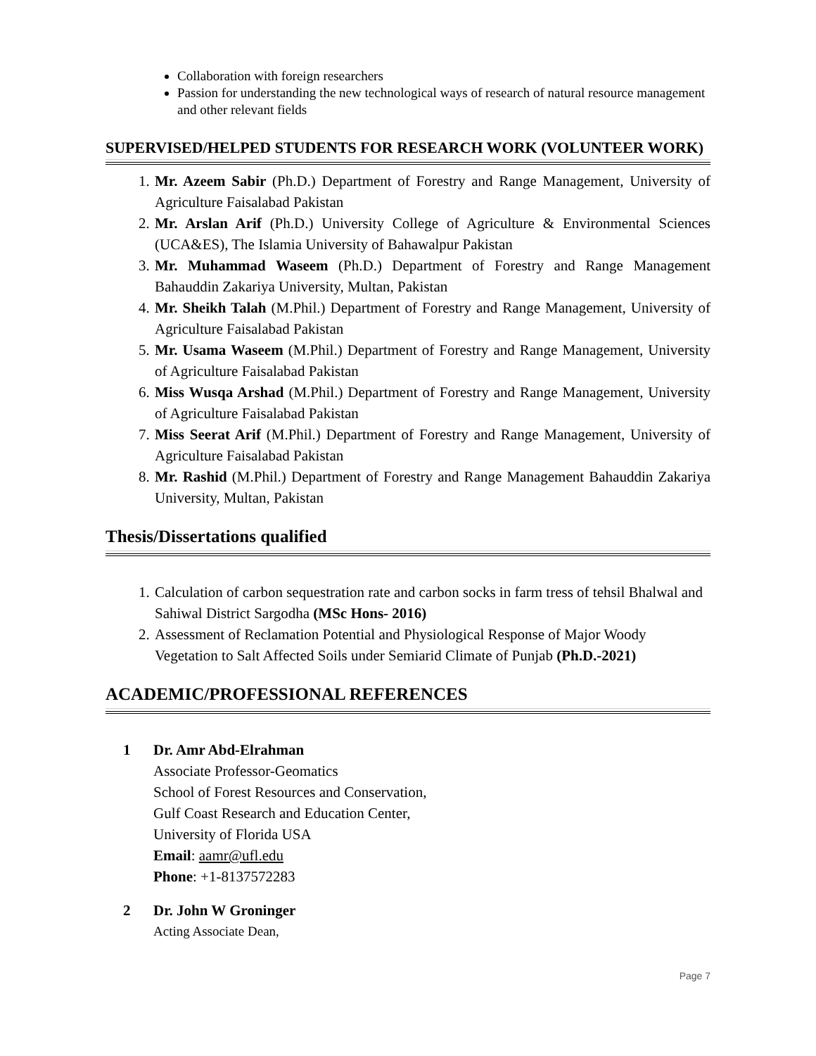Collaboration with foreign researchers
Passion for understanding the new technological ways of research of natural resource management and other relevant fields
SUPERVISED/HELPED STUDENTS FOR RESEARCH WORK (VOLUNTEER WORK)
1. Mr. Azeem Sabir (Ph.D.) Department of Forestry and Range Management, University of Agriculture Faisalabad Pakistan
2. Mr. Arslan Arif (Ph.D.) University College of Agriculture & Environmental Sciences (UCA&ES), The Islamia University of Bahawalpur Pakistan
3. Mr. Muhammad Waseem (Ph.D.) Department of Forestry and Range Management Bahauddin Zakariya University, Multan, Pakistan
4. Mr. Sheikh Talah (M.Phil.) Department of Forestry and Range Management, University of Agriculture Faisalabad Pakistan
5. Mr. Usama Waseem (M.Phil.) Department of Forestry and Range Management, University of Agriculture Faisalabad Pakistan
6. Miss Wusqa Arshad (M.Phil.) Department of Forestry and Range Management, University of Agriculture Faisalabad Pakistan
7. Miss Seerat Arif (M.Phil.) Department of Forestry and Range Management, University of Agriculture Faisalabad Pakistan
8. Mr. Rashid (M.Phil.) Department of Forestry and Range Management Bahauddin Zakariya University, Multan, Pakistan
Thesis/Dissertations qualified
1. Calculation of carbon sequestration rate and carbon socks in farm tress of tehsil Bhalwal and Sahiwal District Sargodha (MSc Hons- 2016)
2. Assessment of Reclamation Potential and Physiological Response of Major Woody Vegetation to Salt Affected Soils under Semiarid Climate of Punjab (Ph.D.-2021)
ACADEMIC/PROFESSIONAL REFERENCES
1 Dr. Amr Abd-Elrahman
Associate Professor-Geomatics
School of Forest Resources and Conservation,
Gulf Coast Research and Education Center,
University of Florida USA
Email: aamr@ufl.edu
Phone: +1-8137572283
2 Dr. John W Groninger
Acting Associate Dean,
Page 7